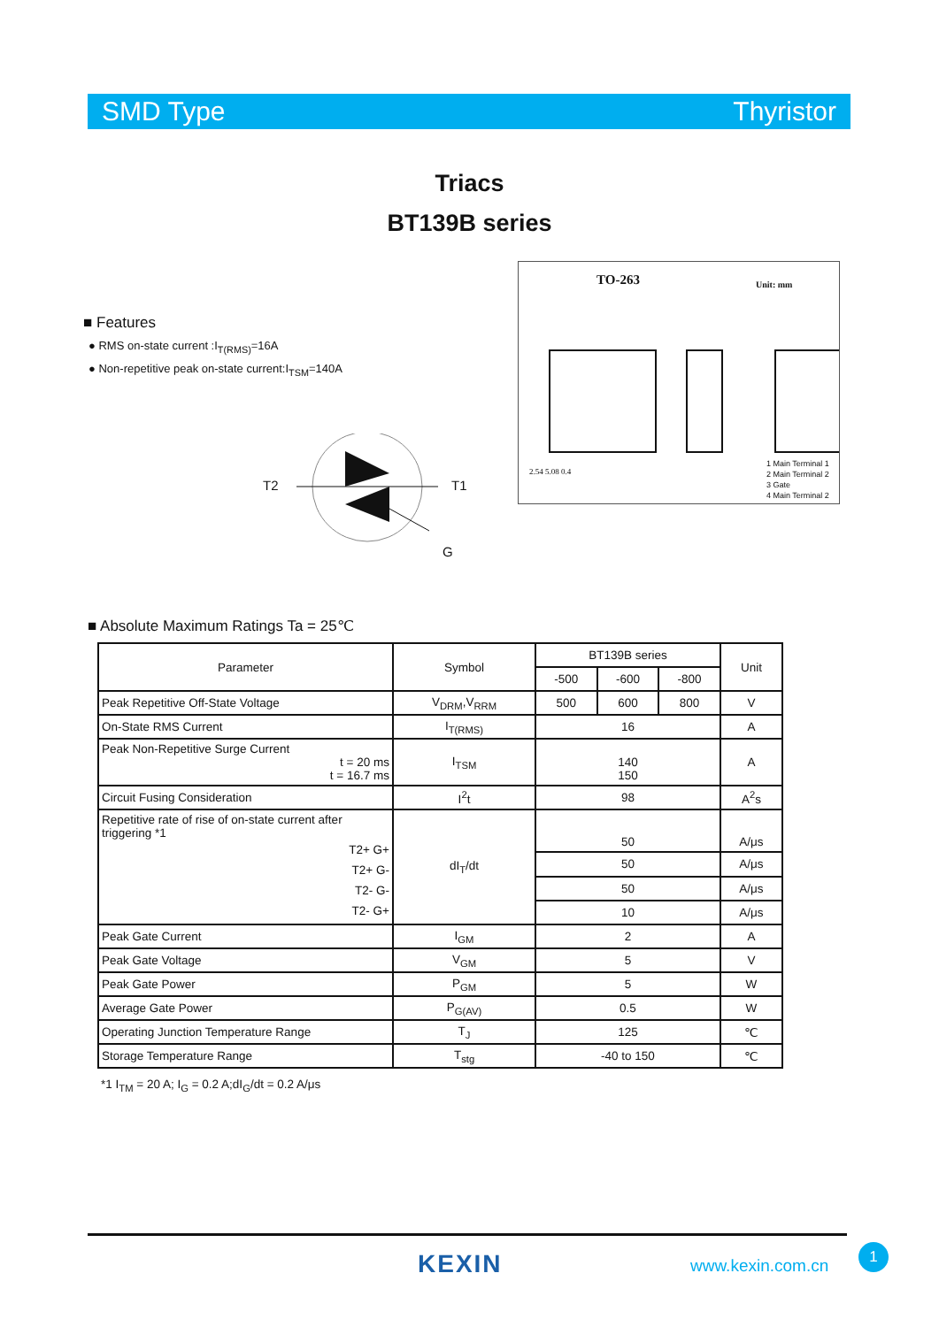SMD Type Thyristor
Triacs
BT139B series
■ Features
● RMS on-state current :I<sub>T(RMS)</sub>=16A
● Non-repetitive peak on-state current:I<sub>TSM</sub>=140A
TO-263 Unit: mm
1 Main Terminal 1
2 Main Terminal 2
3 Gate
4 Main Terminal 2
2.54 5.08 0.4
T2 T1
G
■ Absolute Maximum Ratings Ta = 25℃
| Parameter | Symbol | BT139B series | | | Unit |
| --- | --- | --- | --- | --- | --- |
| | | -500 | -600 | -800 | |
| Peak Repetitive Off-State Voltage | V<sub>DRM</sub>,V<sub>RRM</sub> | 500 | 600 | 800 | V |
| On-State RMS Current | I<sub>T(RMS)</sub> | 16 | | | A |
| Peak Non-Repetitive Surge Current t = 20 ms t = 16.7 ms | I<sub>TSM</sub> | 140 150 | | | A |
| Circuit Fusing Consideration | I<sup>2</sup>t | 98 | | | A<sup>2</sup>s |
| Repetitive rate of rise of on-state current after triggering *1 T2+ G+ T2+ G- T2- G- T2- G+ | dI<sub>T</sub>/dt | 50 | | | A/μs |
| | | 50 | | | A/μs |
| | | 50 | | | A/μs |
| | | 10 | | | A/μs |
| Peak Gate Current | I<sub>GM</sub> | 2 | | | A |
| Peak Gate Voltage | V<sub>GM</sub> | 5 | | | V |
| Peak Gate Power | P<sub>GM</sub> | 5 | | | W |
| Average Gate Power | P<sub>G(AV)</sub> | 0.5 | | | W |
| Operating Junction Temperature Range | T<sub>J</sub> | 125 | | | ℃ |
| Storage Temperature Range | T<sub>stg</sub> | -40 to 150 | | | ℃ |
*1 I<sub>TM</sub> = 20 A; I<sub>G</sub> = 0.2 A;dI<sub>G</sub>/dt = 0.2 A/μs
KEXIN www.kexin.com.cn
1